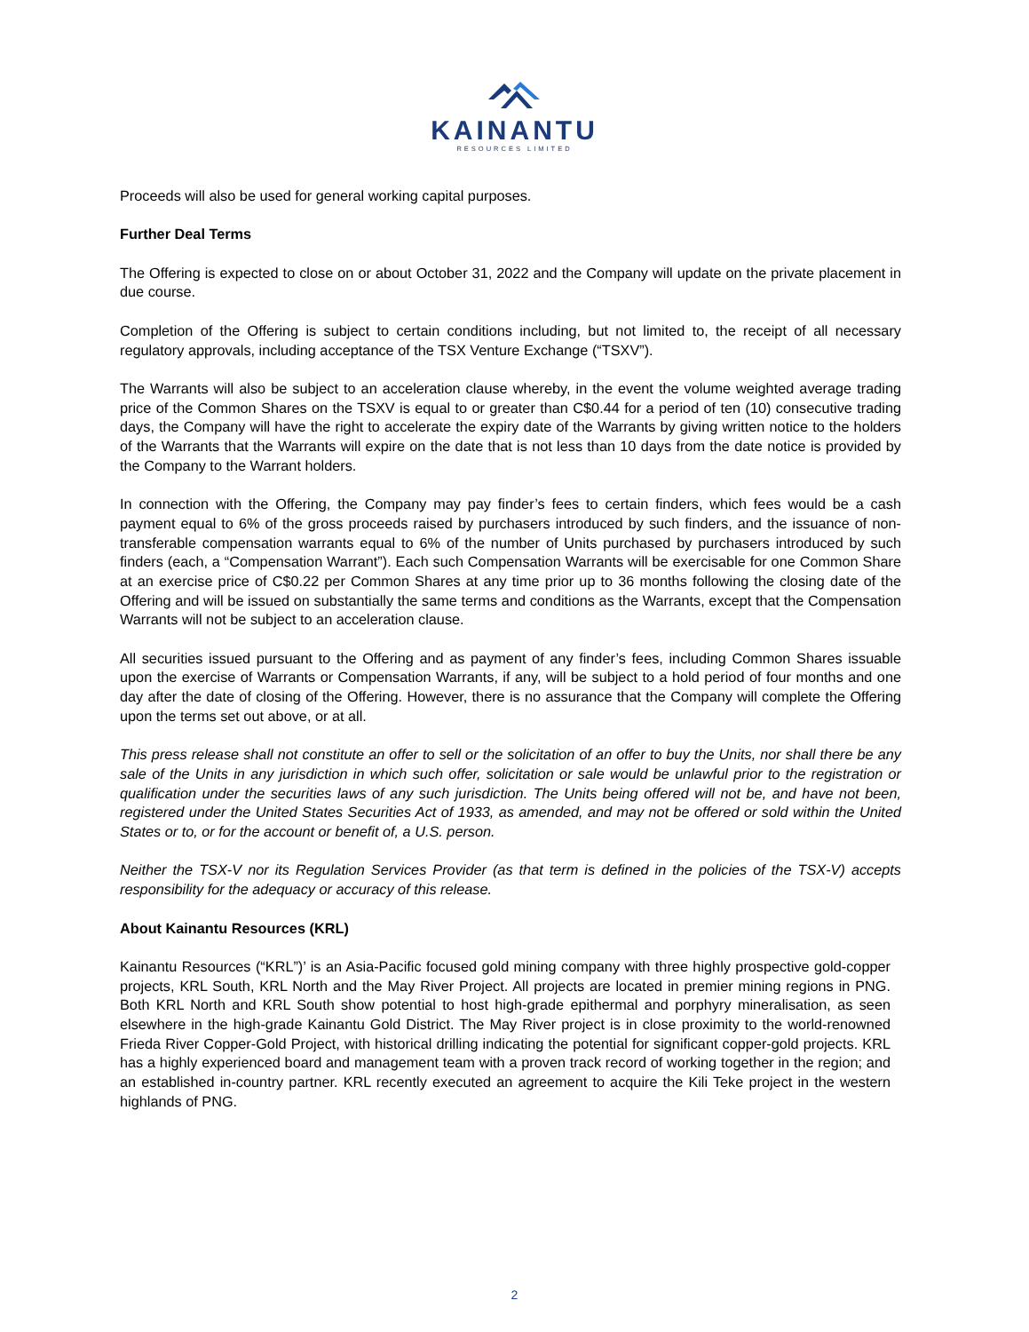KAINANTU
RESOURCES LIMITED
Proceeds will also be used for general working capital purposes.
Further Deal Terms
The Offering is expected to close on or about October 31, 2022 and the Company will update on the private placement in due course.
Completion of the Offering is subject to certain conditions including, but not limited to, the receipt of all necessary regulatory approvals, including acceptance of the TSX Venture Exchange (“TSXV”).
The Warrants will also be subject to an acceleration clause whereby, in the event the volume weighted average trading price of the Common Shares on the TSXV is equal to or greater than C$0.44 for a period of ten (10) consecutive trading days, the Company will have the right to accelerate the expiry date of the Warrants by giving written notice to the holders of the Warrants that the Warrants will expire on the date that is not less than 10 days from the date notice is provided by the Company to the Warrant holders.
In connection with the Offering, the Company may pay finder’s fees to certain finders, which fees would be a cash payment equal to 6% of the gross proceeds raised by purchasers introduced by such finders, and the issuance of non-transferable compensation warrants equal to 6% of the number of Units purchased by purchasers introduced by such finders (each, a “Compensation Warrant”). Each such Compensation Warrants will be exercisable for one Common Share at an exercise price of C$0.22 per Common Shares at any time prior up to 36 months following the closing date of the Offering and will be issued on substantially the same terms and conditions as the Warrants, except that the Compensation Warrants will not be subject to an acceleration clause.
All securities issued pursuant to the Offering and as payment of any finder’s fees, including Common Shares issuable upon the exercise of Warrants or Compensation Warrants, if any, will be subject to a hold period of four months and one day after the date of closing of the Offering. However, there is no assurance that the Company will complete the Offering upon the terms set out above, or at all.
This press release shall not constitute an offer to sell or the solicitation of an offer to buy the Units, nor shall there be any sale of the Units in any jurisdiction in which such offer, solicitation or sale would be unlawful prior to the registration or qualification under the securities laws of any such jurisdiction. The Units being offered will not be, and have not been, registered under the United States Securities Act of 1933, as amended, and may not be offered or sold within the United States or to, or for the account or benefit of, a U.S. person.
Neither the TSX-V nor its Regulation Services Provider (as that term is defined in the policies of the TSX-V) accepts responsibility for the adequacy or accuracy of this release.
About Kainantu Resources (KRL)
Kainantu Resources (“KRL”)’ is an Asia-Pacific focused gold mining company with three highly prospective gold-copper projects, KRL South, KRL North and the May River Project. All projects are located in premier mining regions in PNG. Both KRL North and KRL South show potential to host high-grade epithermal and porphyry mineralisation, as seen elsewhere in the high-grade Kainantu Gold District. The May River project is in close proximity to the world-renowned Frieda River Copper-Gold Project, with historical drilling indicating the potential for significant copper-gold projects. KRL has a highly experienced board and management team with a proven track record of working together in the region; and an established in-country partner. KRL recently executed an agreement to acquire the Kili Teke project in the western highlands of PNG.
2